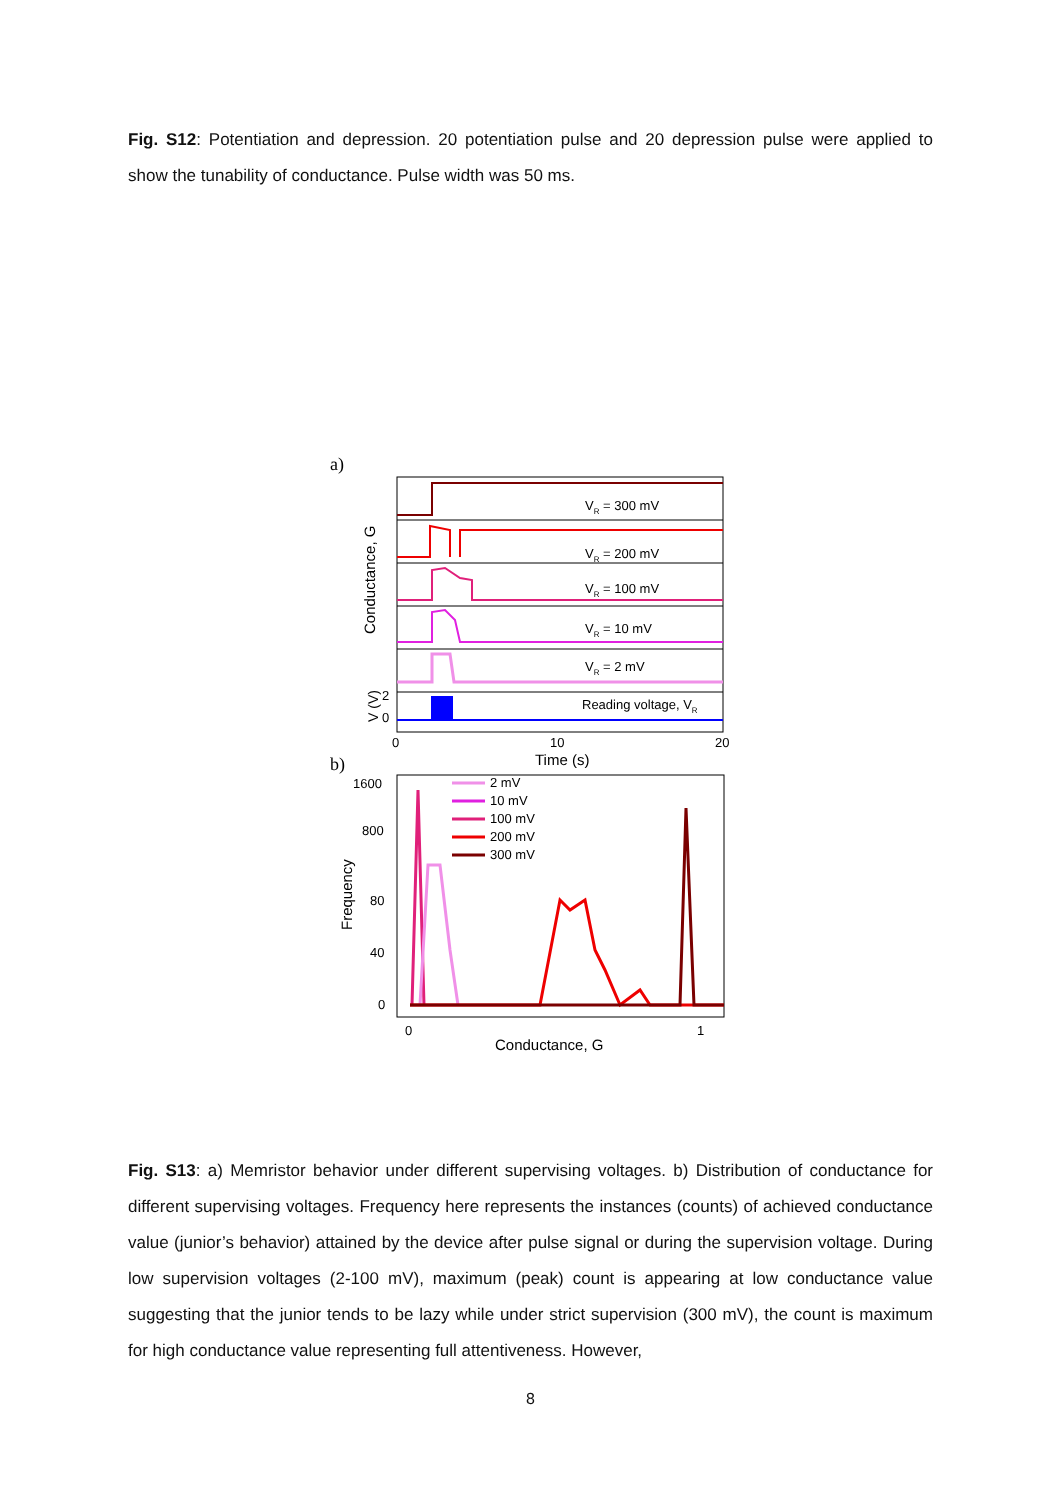Fig. S12: Potentiation and depression. 20 potentiation pulse and 20 depression pulse were applied to show the tunability of conductance. Pulse width was 50 ms.
a)
VR = 300 mV
VR = 200 mV
VR = 100 mV
VR = 10 mV
VR = 2 mV
Reading voltage, VR
Conductance, G
V (V)
2
0
0
10
20
Time (s)
b)
1600
800
80
40
0
Frequency
0
1
Conductance, G
2 mV
10 mV
100 mV
200 mV
300 mV
Fig. S13: a) Memristor behavior under different supervising voltages. b) Distribution of conductance for different supervising voltages. Frequency here represents the instances (counts) of achieved conductance value (junior’s behavior) attained by the device after pulse signal or during the supervision voltage. During low supervision voltages (2-100 mV), maximum (peak) count is appearing at low conductance value suggesting that the junior tends to be lazy while under strict supervision (300 mV), the count is maximum for high conductance value representing full attentiveness. However,
8